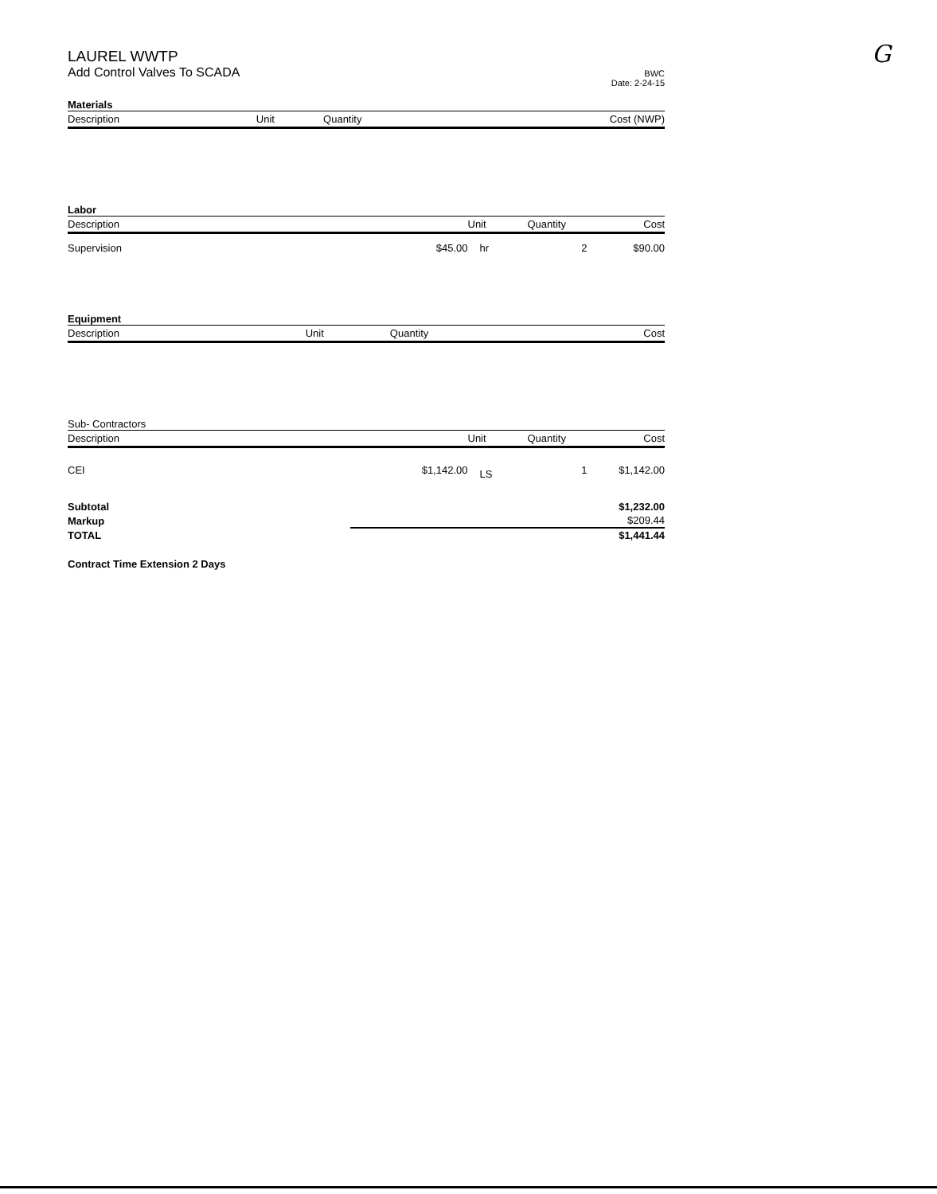G
LAUREL WWTP
Add Control Valves To SCADA
BWC
Date: 2-24-15
Materials
| Description | | Unit | Quantity | Cost (NWP) |
| --- | --- | --- | --- | --- |
Labor
| Description | | Unit | Quantity | Cost |
| --- | --- | --- | --- | --- |
| Supervision | $45.00 | hr | 2 | $90.00 |
Equipment
| Description | | Unit | Quantity | Cost |
| --- | --- | --- | --- | --- |
Sub- Contractors
| Description | | Unit | Quantity | Cost |
| --- | --- | --- | --- | --- |
| CEI | $1,142.00 | LS | 1 | $1,142.00 |
| Subtotal | $1,232.00 |
| Markup | $209.44 |
| TOTAL | $1,441.44 |
Contract Time Extension 2 Days